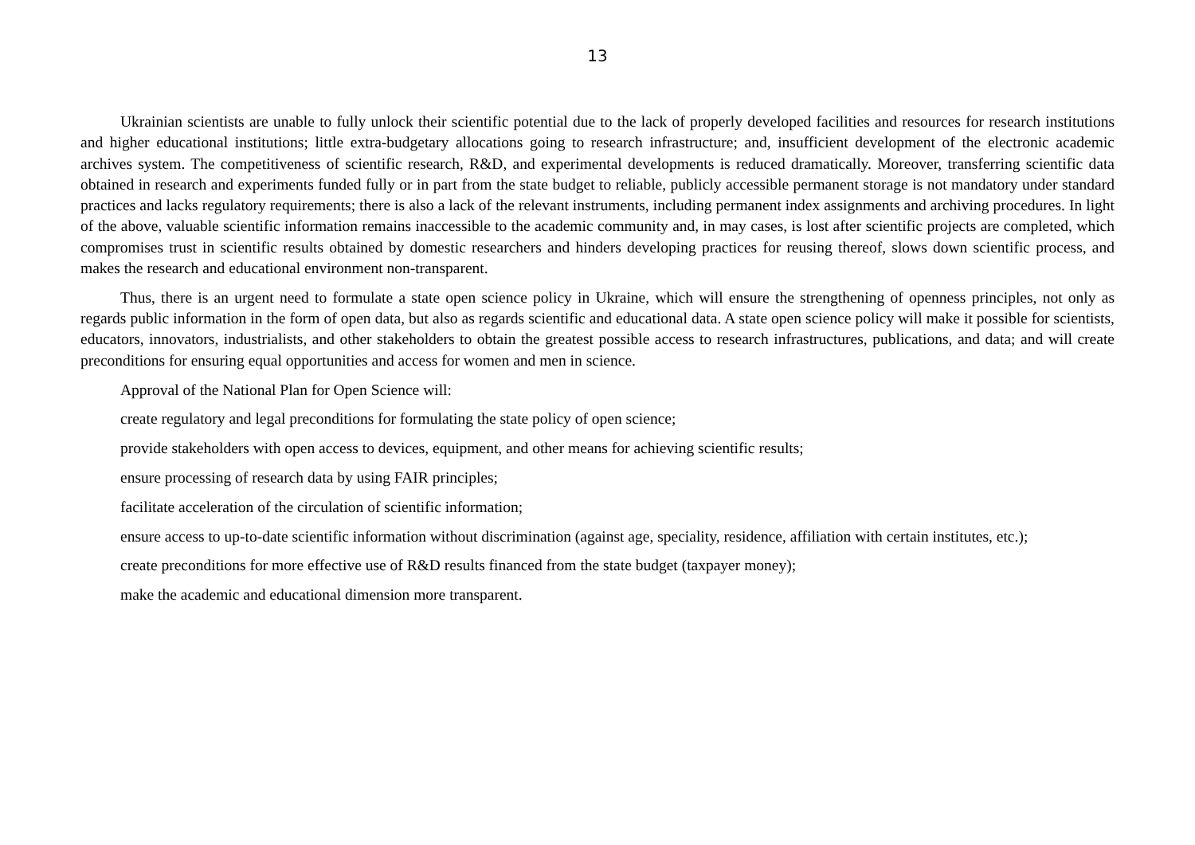13
Ukrainian scientists are unable to fully unlock their scientific potential due to the lack of properly developed facilities and resources for research institutions and higher educational institutions; little extra-budgetary allocations going to research infrastructure; and, insufficient development of the electronic academic archives system. The competitiveness of scientific research, R&D, and experimental developments is reduced dramatically. Moreover, transferring scientific data obtained in research and experiments funded fully or in part from the state budget to reliable, publicly accessible permanent storage is not mandatory under standard practices and lacks regulatory requirements; there is also a lack of the relevant instruments, including permanent index assignments and archiving procedures. In light of the above, valuable scientific information remains inaccessible to the academic community and, in may cases, is lost after scientific projects are completed, which compromises trust in scientific results obtained by domestic researchers and hinders developing practices for reusing thereof, slows down scientific process, and makes the research and educational environment non-transparent.
Thus, there is an urgent need to formulate a state open science policy in Ukraine, which will ensure the strengthening of openness principles, not only as regards public information in the form of open data, but also as regards scientific and educational data. A state open science policy will make it possible for scientists, educators, innovators, industrialists, and other stakeholders to obtain the greatest possible access to research infrastructures, publications, and data; and will create preconditions for ensuring equal opportunities and access for women and men in science.
Approval of the National Plan for Open Science will:
create regulatory and legal preconditions for formulating the state policy of open science;
provide stakeholders with open access to devices, equipment, and other means for achieving scientific results;
ensure processing of research data by using FAIR principles;
facilitate acceleration of the circulation of scientific information;
ensure access to up-to-date scientific information without discrimination (against age, speciality, residence, affiliation with certain institutes, etc.);
create preconditions for more effective use of R&D results financed from the state budget (taxpayer money);
make the academic and educational dimension more transparent.